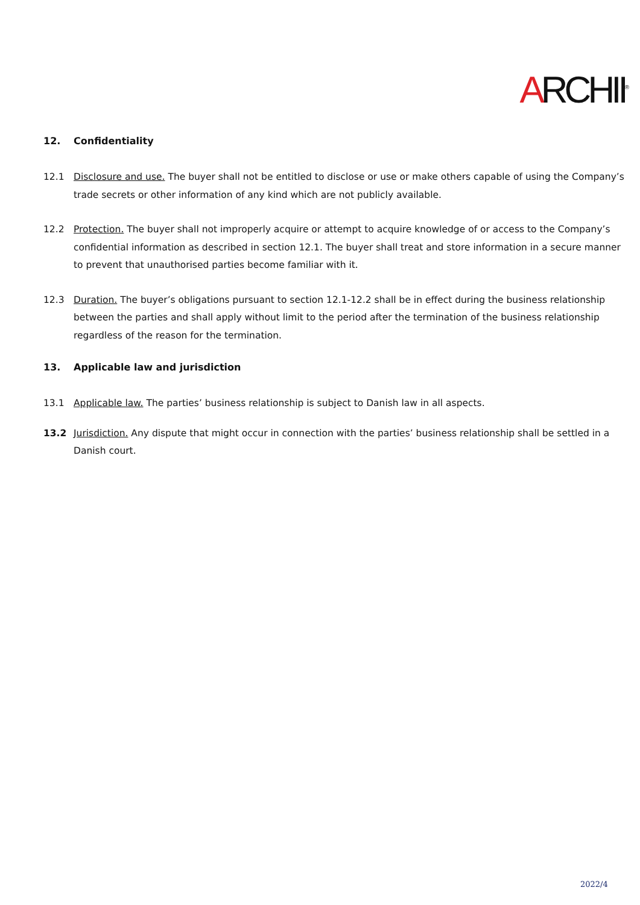ARCHII<sup>®</sup>
12. Confidentiality
12.1 Disclosure and use. The buyer shall not be entitled to disclose or use or make others capable of using the Company’s trade secrets or other information of any kind which are not publicly available.
12.2 Protection. The buyer shall not improperly acquire or attempt to acquire knowledge of or access to the Company’s confidential information as described in section 12.1. The buyer shall treat and store information in a secure manner to prevent that unauthorised parties become familiar with it.
12.3 Duration. The buyer’s obligations pursuant to section 12.1-12.2 shall be in effect during the business relationship between the parties and shall apply without limit to the period after the termination of the business relationship regardless of the reason for the termination.
13. Applicable law and jurisdiction
13.1 Applicable law. The parties’ business relationship is subject to Danish law in all aspects.
13.2 Jurisdiction. Any dispute that might occur in connection with the parties’ business relationship shall be settled in a Danish court.
2022/4